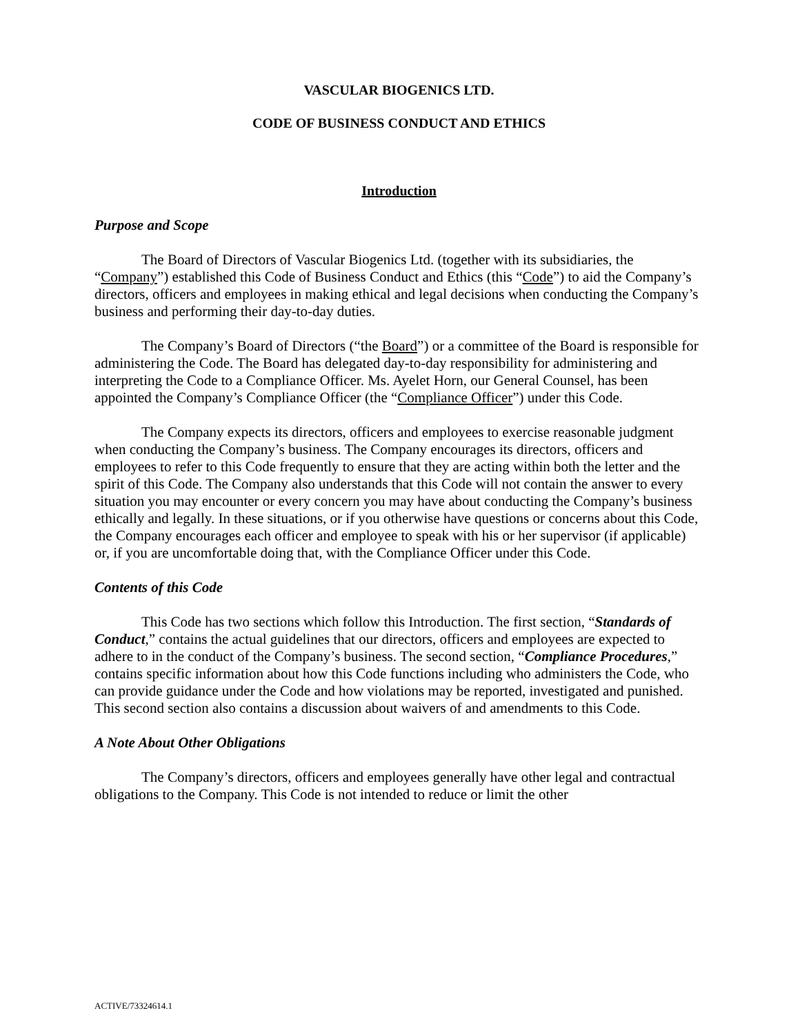VASCULAR BIOGENICS LTD.
CODE OF BUSINESS CONDUCT AND ETHICS
Introduction
Purpose and Scope
The Board of Directors of Vascular Biogenics Ltd. (together with its subsidiaries, the “Company”) established this Code of Business Conduct and Ethics (this “Code”) to aid the Company’s directors, officers and employees in making ethical and legal decisions when conducting the Company’s business and performing their day-to-day duties.
The Company’s Board of Directors (“the Board”) or a committee of the Board is responsible for administering the Code. The Board has delegated day-to-day responsibility for administering and interpreting the Code to a Compliance Officer. Ms. Ayelet Horn, our General Counsel, has been appointed the Company’s Compliance Officer (the “Compliance Officer”) under this Code.
The Company expects its directors, officers and employees to exercise reasonable judgment when conducting the Company’s business. The Company encourages its directors, officers and employees to refer to this Code frequently to ensure that they are acting within both the letter and the spirit of this Code. The Company also understands that this Code will not contain the answer to every situation you may encounter or every concern you may have about conducting the Company’s business ethically and legally. In these situations, or if you otherwise have questions or concerns about this Code, the Company encourages each officer and employee to speak with his or her supervisor (if applicable) or, if you are uncomfortable doing that, with the Compliance Officer under this Code.
Contents of this Code
This Code has two sections which follow this Introduction. The first section, “Standards of Conduct,” contains the actual guidelines that our directors, officers and employees are expected to adhere to in the conduct of the Company’s business. The second section, “Compliance Procedures,” contains specific information about how this Code functions including who administers the Code, who can provide guidance under the Code and how violations may be reported, investigated and punished. This second section also contains a discussion about waivers of and amendments to this Code.
A Note About Other Obligations
The Company’s directors, officers and employees generally have other legal and contractual obligations to the Company. This Code is not intended to reduce or limit the other
ACTIVE/73324614.1